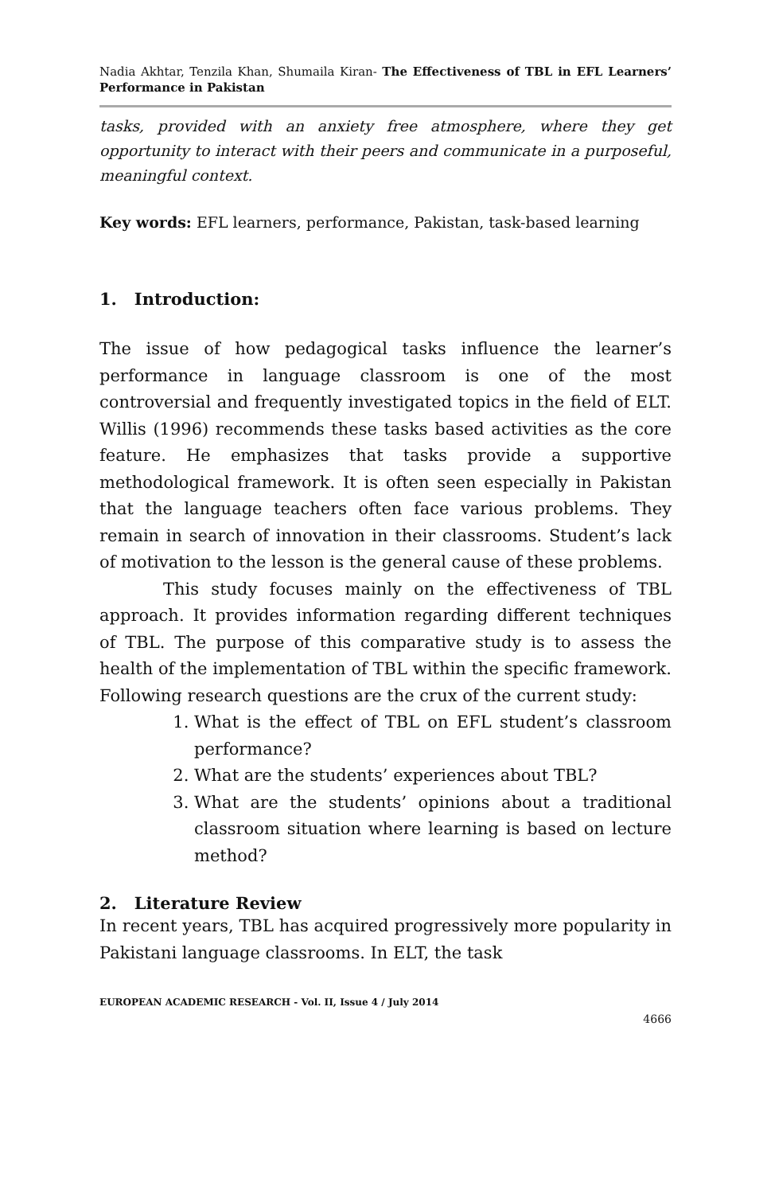Nadia Akhtar, Tenzila Khan, Shumaila Kiran- The Effectiveness of TBL in EFL Learners’ Performance in Pakistan
tasks, provided with an anxiety free atmosphere, where they get opportunity to interact with their peers and communicate in a purposeful, meaningful context.
Key words: EFL learners, performance, Pakistan, task-based learning
1. Introduction:
The issue of how pedagogical tasks influence the learner’s performance in language classroom is one of the most controversial and frequently investigated topics in the field of ELT. Willis (1996) recommends these tasks based activities as the core feature. He emphasizes that tasks provide a supportive methodological framework. It is often seen especially in Pakistan that the language teachers often face various problems. They remain in search of innovation in their classrooms. Student’s lack of motivation to the lesson is the general cause of these problems.
This study focuses mainly on the effectiveness of TBL approach. It provides information regarding different techniques of TBL. The purpose of this comparative study is to assess the health of the implementation of TBL within the specific framework. Following research questions are the crux of the current study:
1. What is the effect of TBL on EFL student’s classroom performance?
2. What are the students’ experiences about TBL?
3. What are the students’ opinions about a traditional classroom situation where learning is based on lecture method?
2. Literature Review
In recent years, TBL has acquired progressively more popularity in Pakistani language classrooms. In ELT, the task
EUROPEAN ACADEMIC RESEARCH - Vol. II, Issue 4 / July 2014
4666